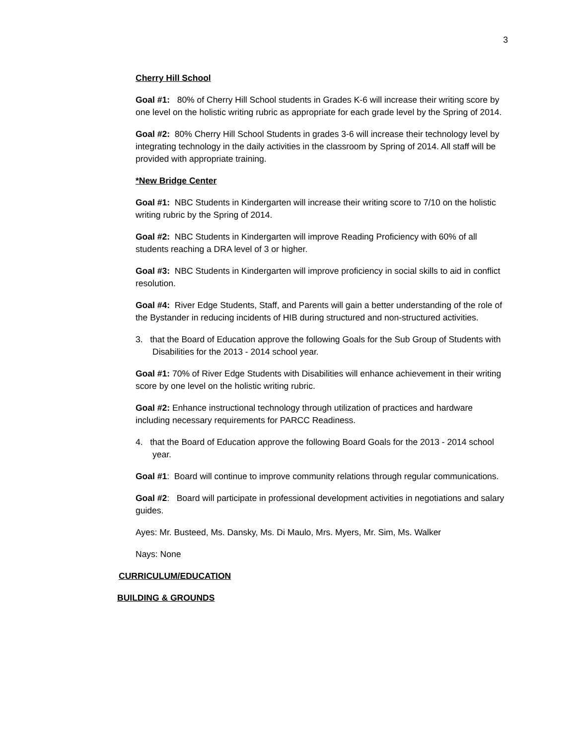3
Cherry Hill School
Goal #1: 80% of Cherry Hill School students in Grades K-6 will increase their writing score by one level on the holistic writing rubric as appropriate for each grade level by the Spring of 2014.
Goal #2: 80% Cherry Hill School Students in grades 3-6 will increase their technology level by integrating technology in the daily activities in the classroom by Spring of 2014. All staff will be provided with appropriate training.
*New Bridge Center
Goal #1: NBC Students in Kindergarten will increase their writing score to 7/10 on the holistic writing rubric by the Spring of 2014.
Goal #2: NBC Students in Kindergarten will improve Reading Proficiency with 60% of all students reaching a DRA level of 3 or higher.
Goal #3: NBC Students in Kindergarten will improve proficiency in social skills to aid in conflict resolution.
Goal #4: River Edge Students, Staff, and Parents will gain a better understanding of the role of the Bystander in reducing incidents of HIB during structured and non-structured activities.
3. that the Board of Education approve the following Goals for the Sub Group of Students with Disabilities for the 2013 - 2014 school year.
Goal #1: 70% of River Edge Students with Disabilities will enhance achievement in their writing score by one level on the holistic writing rubric.
Goal #2: Enhance instructional technology through utilization of practices and hardware including necessary requirements for PARCC Readiness.
4. that the Board of Education approve the following Board Goals for the 2013 - 2014 school year.
Goal #1: Board will continue to improve community relations through regular communications.
Goal #2: Board will participate in professional development activities in negotiations and salary guides.
Ayes: Mr. Busteed, Ms. Dansky, Ms. Di Maulo, Mrs. Myers, Mr. Sim, Ms. Walker
Nays: None
CURRICULUM/EDUCATION
BUILDING & GROUNDS